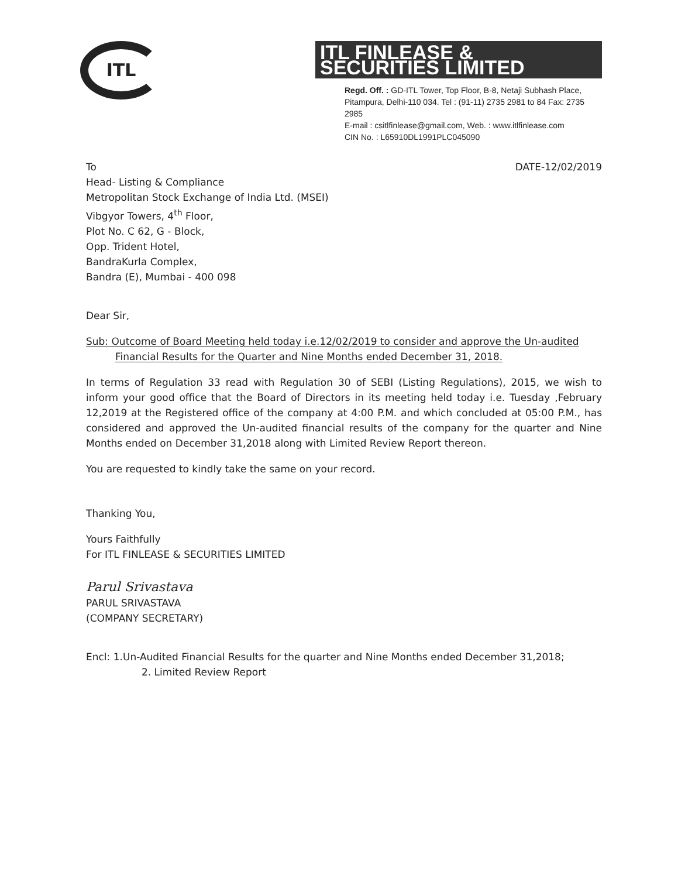ITL
ITL FINLEASE & SECURITIES LIMITED
Regd. Off. : GD-ITL Tower, Top Floor, B-8, Netaji Subhash Place, Pitampura, Delhi-110 034. Tel : (91-11) 2735 2981 to 84 Fax: 2735 2985
E-mail : csitlfinlease@gmail.com, Web. : www.itlfinlease.com
CIN No. : L65910DL1991PLC045090
To DATE-12/02/2019
Head- Listing & Compliance
Metropolitan Stock Exchange of India Ltd. (MSEI)
Vibgyor Towers, 4<sup>th</sup> Floor,
Plot No. C 62, G - Block,
Opp. Trident Hotel,
BandraKurla Complex,
Bandra (E), Mumbai - 400 098
Dear Sir,
Sub: Outcome of Board Meeting held today i.e.12/02/2019 to consider and approve the Un-audited Financial Results for the Quarter and Nine Months ended December 31, 2018.
In terms of Regulation 33 read with Regulation 30 of SEBI (Listing Regulations), 2015, we wish to inform your good office that the Board of Directors in its meeting held today i.e. Tuesday ,February 12,2019 at the Registered office of the company at 4:00 P.M. and which concluded at 05:00 P.M., has considered and approved the Un-audited financial results of the company for the quarter and Nine Months ended on December 31,2018 along with Limited Review Report thereon.
You are requested to kindly take the same on your record.
Thanking You,
Yours Faithfully
For ITL FINLEASE & SECURITIES LIMITED
Parul Srivastava
PARUL SRIVASTAVA
(COMPANY SECRETARY)
Encl: 1.Un-Audited Financial Results for the quarter and Nine Months ended December 31,2018;
2. Limited Review Report